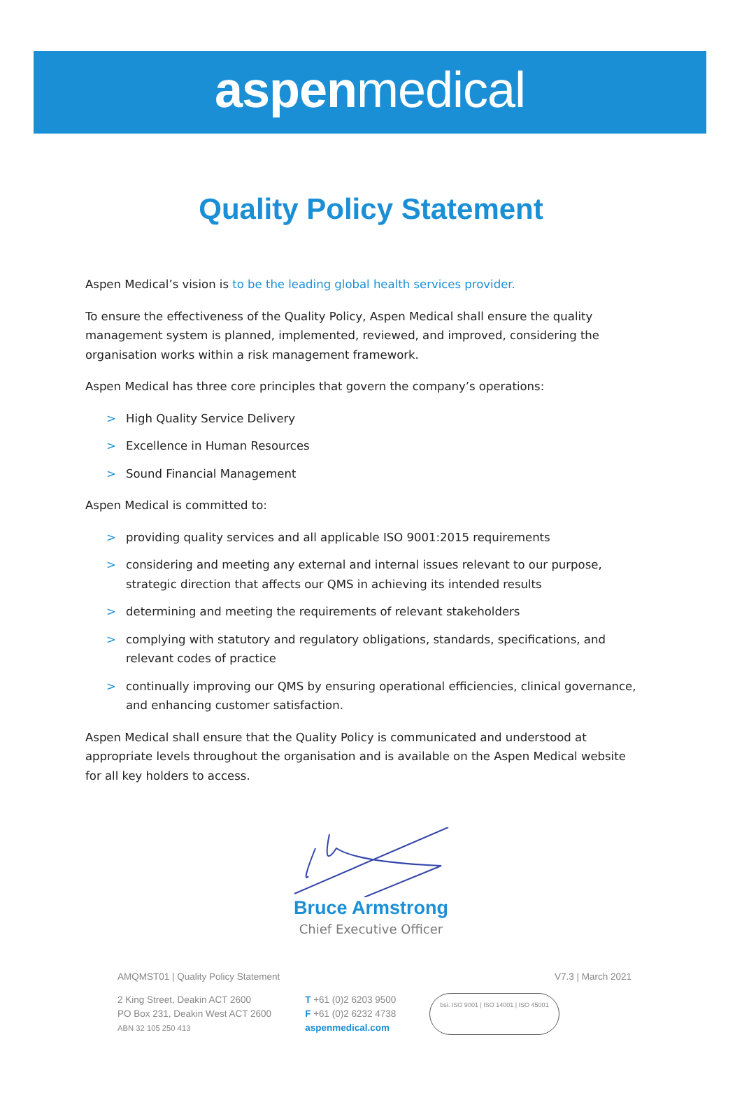aspenmedical
Quality Policy Statement
Aspen Medical’s vision is to be the leading global health services provider.
To ensure the effectiveness of the Quality Policy, Aspen Medical shall ensure the quality management system is planned, implemented, reviewed, and improved, considering the organisation works within a risk management framework.
Aspen Medical has three core principles that govern the company’s operations:
> High Quality Service Delivery
> Excellence in Human Resources
> Sound Financial Management
Aspen Medical is committed to:
> providing quality services and all applicable ISO 9001:2015 requirements
> considering and meeting any external and internal issues relevant to our purpose, strategic direction that affects our QMS in achieving its intended results
> determining and meeting the requirements of relevant stakeholders
> complying with statutory and regulatory obligations, standards, specifications, and relevant codes of practice
> continually improving our QMS by ensuring operational efficiencies, clinical governance, and enhancing customer satisfaction.
Aspen Medical shall ensure that the Quality Policy is communicated and understood at appropriate levels throughout the organisation and is available on the Aspen Medical website for all key holders to access.
Bruce Armstrong
Chief Executive Officer
AMQMST01 | Quality Policy Statement V7.3 | March 2021
2 King Street, Deakin ACT 2600
PO Box 231, Deakin West ACT 2600
ABN 32 105 250 413
T +61 (0)2 6203 9500
F +61 (0)2 6232 4738
aspenmedical.com
bsi. ISO 9001 | ISO 14001 | ISO 45001